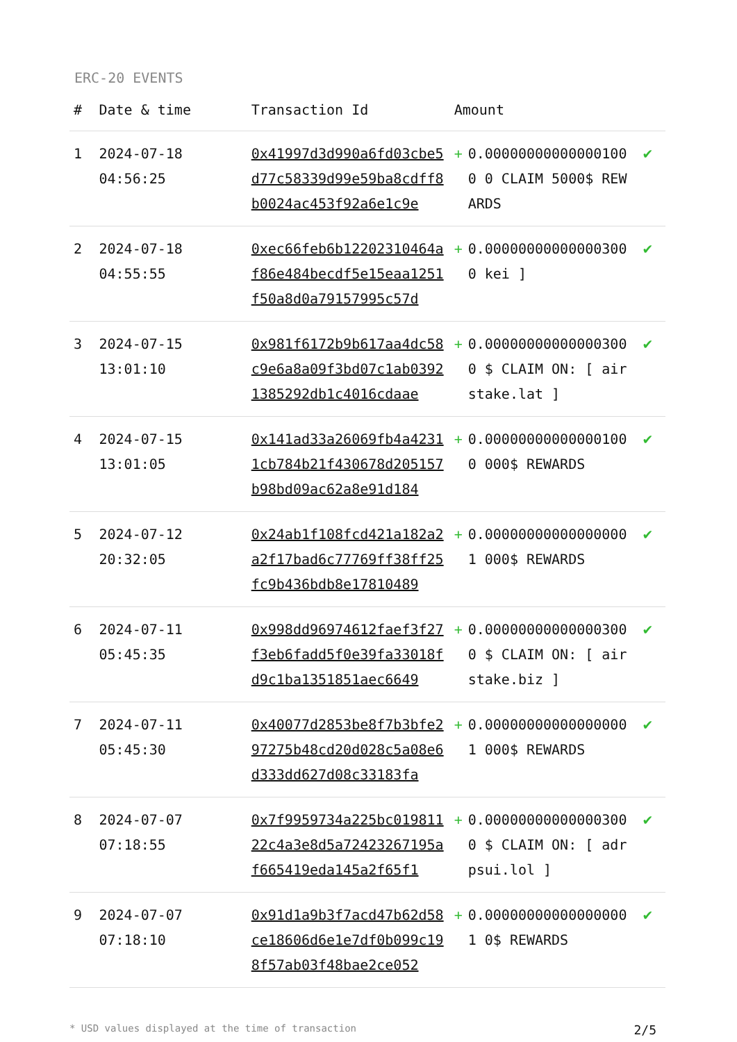ERC-20 EVENTS
| # | Date & time | Transaction Id | Amount | | |
| --- | --- | --- | --- | --- | --- |
| 1 | 2024-07-18 04:56:25 | 0x41997d3d990a6fd03cbe5d77c58339d99e59ba8cdff8b0024ac453f92a6e1c9e | + | 0.000000000000001000 0 CLAIM 5000$ REWARDS | ✔ |
| 2 | 2024-07-18 04:55:55 | 0xec66feb6b12202310464af86e484becdf5e15eaa1251f50a8d0a79157995c57d | + | 0.000000000000003000 kei ] | ✔ |
| 3 | 2024-07-15 13:01:10 | 0x981f6172b9b617aa4dc58c9e6a8a09f3bd07c1ab03921385292db1c4016cdaae | + | 0.000000000000003000 $ CLAIM ON: [ airstake.lat ] | ✔ |
| 4 | 2024-07-15 13:01:05 | 0x141ad33a26069fb4a42311cb784b21f430678d205157b98bd09ac62a8e91d184 | + | 0.000000000000001000 000$ REWARDS | ✔ |
| 5 | 2024-07-12 20:32:05 | 0x24ab1f108fcd421a182a2a2f17bad6c77769ff38ff25fc9b436bdb8e17810489 | + | 0.000000000000000001 000$ REWARDS | ✔ |
| 6 | 2024-07-11 05:45:35 | 0x998dd96974612faef3f27f3eb6fadd5f0e39fa33018fd9c1ba1351851aec6649 | + | 0.000000000000003000 $ CLAIM ON: [ airstake.biz ] | ✔ |
| 7 | 2024-07-11 05:45:30 | 0x40077d2853be8f7b3bfe297275b48cd20d028c5a08e6d333dd627d08c33183fa | + | 0.000000000000000001 000$ REWARDS | ✔ |
| 8 | 2024-07-07 07:18:55 | 0x7f9959734a225bc01981122c4a3e8d5a72423267195af665419eda145a2f65f1 | + | 0.000000000000003000 $ CLAIM ON: [ adrpsui.lol ] | ✔ |
| 9 | 2024-07-07 07:18:10 | 0x91d1a9b3f7acd47b62d58ce18606d6e1e7df0b099c198f57ab03f48bae2ce052 | + | 0.000000000000000001 0$ REWARDS | ✔ |
* USD values displayed at the time of transaction 2/5